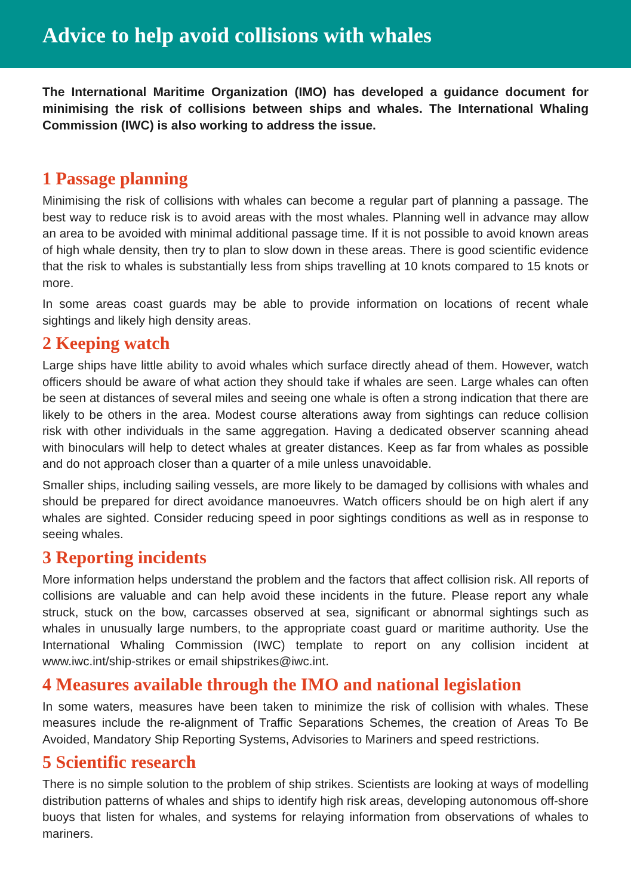Advice to help avoid collisions with whales
The International Maritime Organization (IMO) has developed a guidance document for minimising the risk of collisions between ships and whales. The International Whaling Commission (IWC) is also working to address the issue.
1 Passage planning
Minimising the risk of collisions with whales can become a regular part of planning a passage. The best way to reduce risk is to avoid areas with the most whales. Planning well in advance may allow an area to be avoided with minimal additional passage time. If it is not possible to avoid known areas of high whale density, then try to plan to slow down in these areas. There is good scientific evidence that the risk to whales is substantially less from ships travelling at 10 knots compared to 15 knots or more.
In some areas coast guards may be able to provide information on locations of recent whale sightings and likely high density areas.
2 Keeping watch
Large ships have little ability to avoid whales which surface directly ahead of them. However, watch officers should be aware of what action they should take if whales are seen. Large whales can often be seen at distances of several miles and seeing one whale is often a strong indication that there are likely to be others in the area. Modest course alterations away from sightings can reduce collision risk with other individuals in the same aggregation. Having a dedicated observer scanning ahead with binoculars will help to detect whales at greater distances. Keep as far from whales as possible and do not approach closer than a quarter of a mile unless unavoidable.
Smaller ships, including sailing vessels, are more likely to be damaged by collisions with whales and should be prepared for direct avoidance manoeuvres. Watch officers should be on high alert if any whales are sighted. Consider reducing speed in poor sightings conditions as well as in response to seeing whales.
3 Reporting incidents
More information helps understand the problem and the factors that affect collision risk. All reports of collisions are valuable and can help avoid these incidents in the future. Please report any whale struck, stuck on the bow, carcasses observed at sea, significant or abnormal sightings such as whales in unusually large numbers, to the appropriate coast guard or maritime authority. Use the International Whaling Commission (IWC) template to report on any collision incident at www.iwc.int/ship-strikes or email shipstrikes@iwc.int.
4 Measures available through the IMO and national legislation
In some waters, measures have been taken to minimize the risk of collision with whales. These measures include the re-alignment of Traffic Separations Schemes, the creation of Areas To Be Avoided, Mandatory Ship Reporting Systems, Advisories to Mariners and speed restrictions.
5 Scientific research
There is no simple solution to the problem of ship strikes. Scientists are looking at ways of modelling distribution patterns of whales and ships to identify high risk areas, developing autonomous off-shore buoys that listen for whales, and systems for relaying information from observations of whales to mariners.